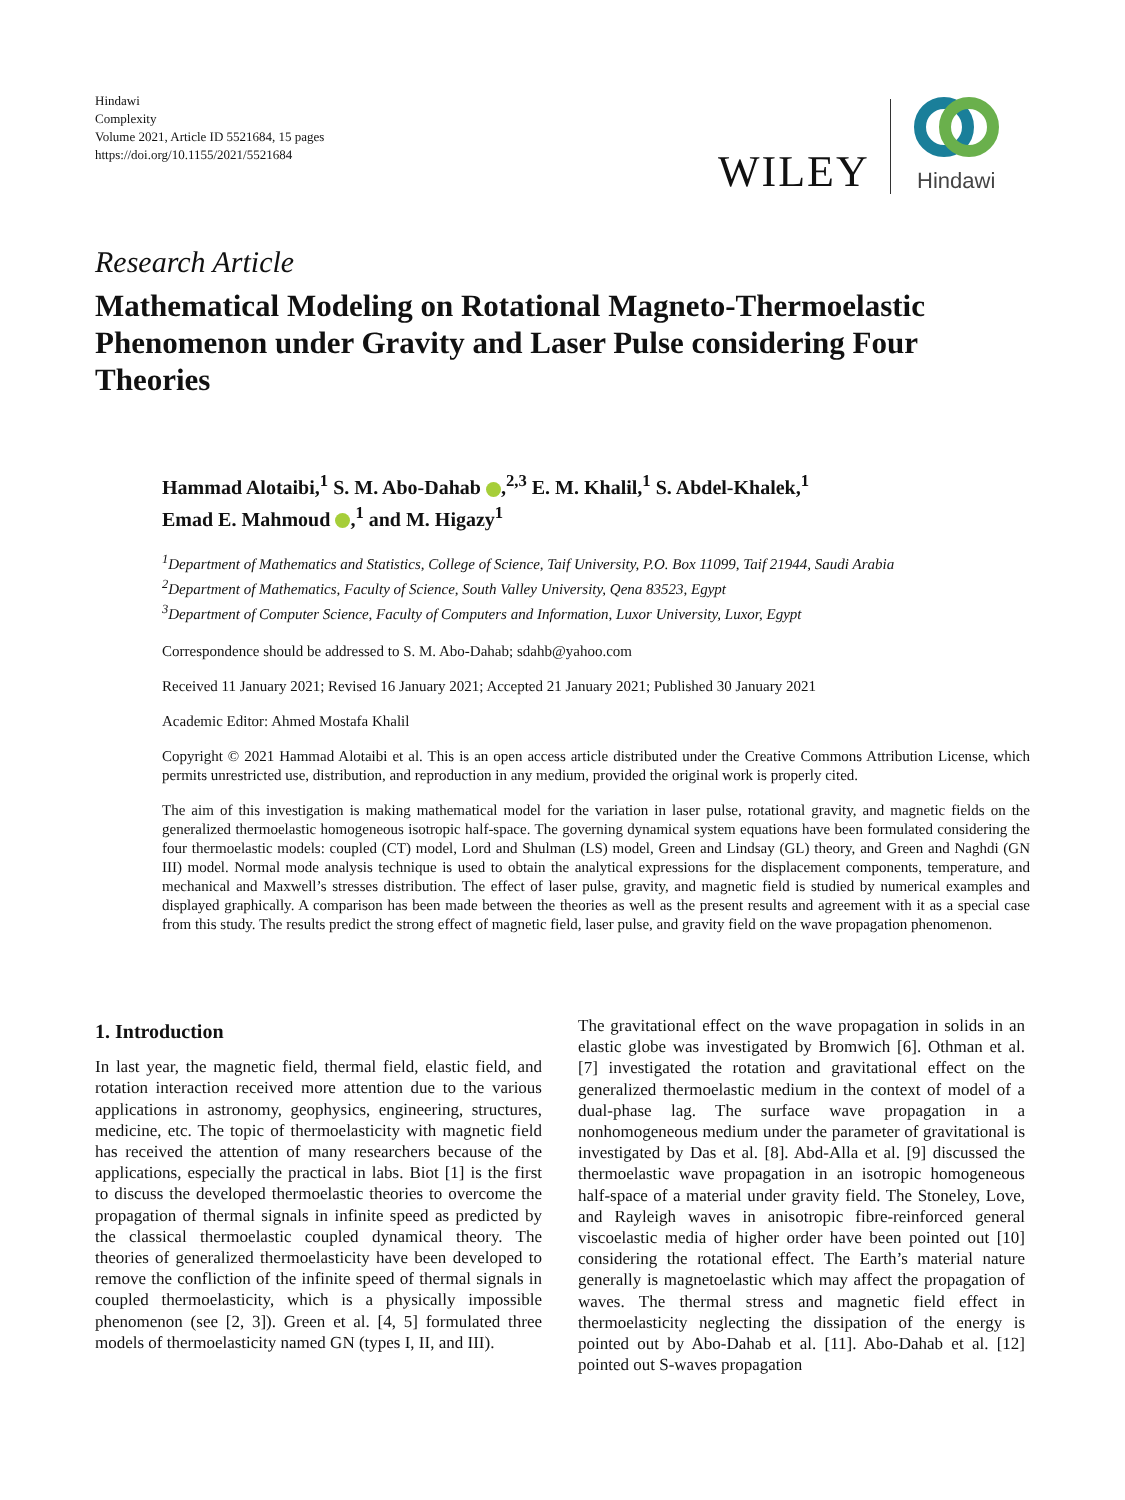Hindawi
Complexity
Volume 2021, Article ID 5521684, 15 pages
https://doi.org/10.1155/2021/5521684
WILEY
Hindawi
Research Article
Mathematical Modeling on Rotational Magneto-Thermoelastic Phenomenon under Gravity and Laser Pulse considering Four Theories
Hammad Alotaibi,<sup>1</sup> S. M. Abo-Dahab ,<sup>2,3</sup> E. M. Khalil,<sup>1</sup> S. Abdel-Khalek,<sup>1</sup>
Emad E. Mahmoud ,<sup>1</sup> and M. Higazy<sup>1</sup>
<sup>1</sup> Department of Mathematics and Statistics, College of Science, Taif University, P.O. Box 11099, Taif 21944, Saudi Arabia
<sup>2</sup> Department of Mathematics, Faculty of Science, South Valley University, Qena 83523, Egypt
<sup>3</sup> Department of Computer Science, Faculty of Computers and Information, Luxor University, Luxor, Egypt
Correspondence should be addressed to S. M. Abo-Dahab; sdahb@yahoo.com
Received 11 January 2021; Revised 16 January 2021; Accepted 21 January 2021; Published 30 January 2021
Academic Editor: Ahmed Mostafa Khalil
Copyright © 2021 Hammad Alotaibi et al. This is an open access article distributed under the Creative Commons Attribution License, which permits unrestricted use, distribution, and reproduction in any medium, provided the original work is properly cited.
The aim of this investigation is making mathematical model for the variation in laser pulse, rotational gravity, and magnetic fields on the generalized thermoelastic homogeneous isotropic half-space. The governing dynamical system equations have been formulated considering the four thermoelastic models: coupled (CT) model, Lord and Shulman (LS) model, Green and Lindsay (GL) theory, and Green and Naghdi (GN III) model. Normal mode analysis technique is used to obtain the analytical expressions for the displacement components, temperature, and mechanical and Maxwell’s stresses distribution. The effect of laser pulse, gravity, and magnetic field is studied by numerical examples and displayed graphically. A comparison has been made between the theories as well as the present results and agreement with it as a special case from this study. The results predict the strong effect of magnetic field, laser pulse, and gravity field on the wave propagation phenomenon.
1. Introduction
In last year, the magnetic field, thermal field, elastic field, and rotation interaction received more attention due to the various applications in astronomy, geophysics, engineering, structures, medicine, etc. The topic of thermoelasticity with magnetic field has received the attention of many researchers because of the applications, especially the practical in labs. Biot [1] is the first to discuss the developed thermoelastic theories to overcome the propagation of thermal signals in infinite speed as predicted by the classical thermoelastic coupled dynamical theory. The theories of generalized thermoelasticity have been developed to remove the confliction of the infinite speed of thermal signals in coupled thermoelasticity, which is a physically impossible phenomenon (see [2, 3]). Green et al. [4, 5] formulated three models of thermoelasticity named GN (types I, II, and III).
The gravitational effect on the wave propagation in solids in an elastic globe was investigated by Bromwich [6]. Othman et al. [7] investigated the rotation and gravitational effect on the generalized thermoelastic medium in the context of model of a dual-phase lag. The surface wave propagation in a nonhomogeneous medium under the parameter of gravitational is investigated by Das et al. [8]. Abd-Alla et al. [9] discussed the thermoelastic wave propagation in an isotropic homogeneous half-space of a material under gravity field. The Stoneley, Love, and Rayleigh waves in anisotropic fibre-reinforced general viscoelastic media of higher order have been pointed out [10] considering the rotational effect. The Earth’s material nature generally is magnetoelastic which may affect the propagation of waves. The thermal stress and magnetic field effect in thermoelasticity neglecting the dissipation of the energy is pointed out by Abo-Dahab et al. [11]. Abo-Dahab et al. [12] pointed out S-waves propagation